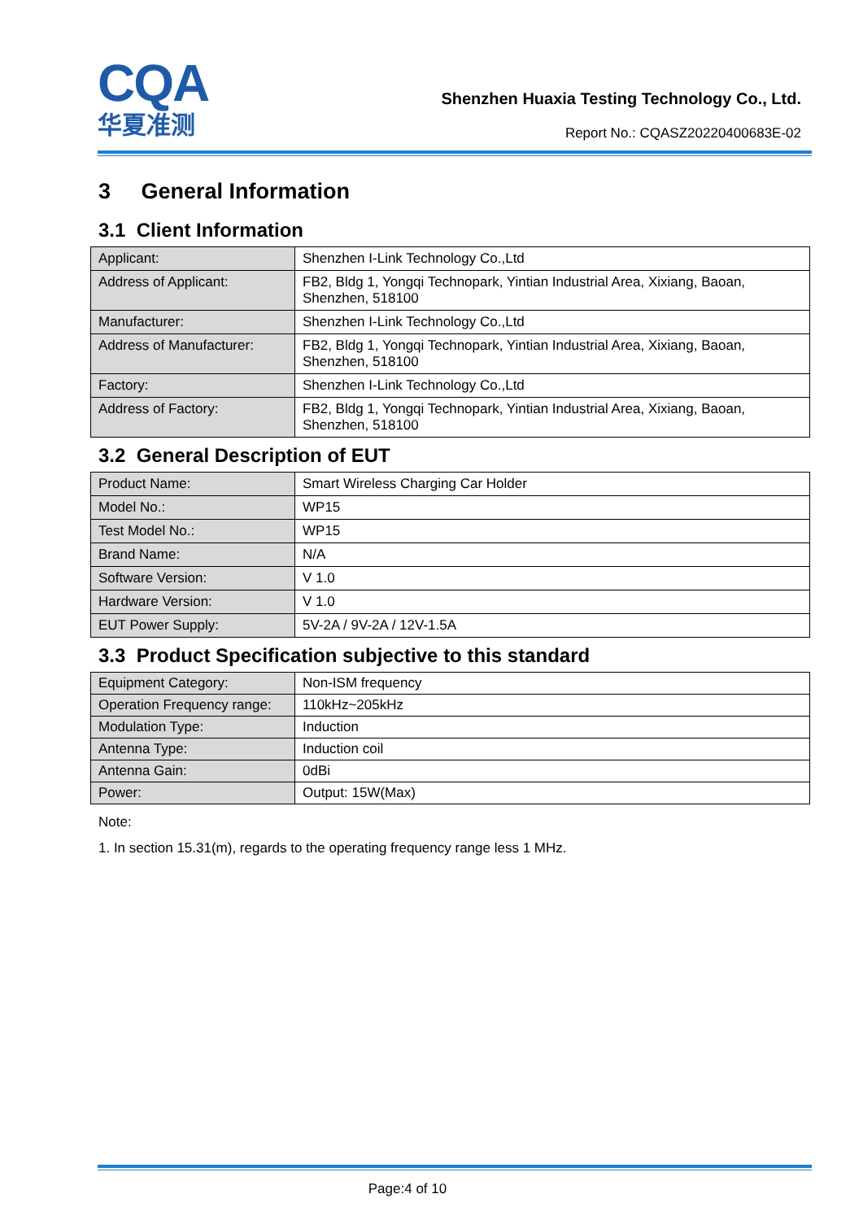CQA
华夏准测
Shenzhen Huaxia Testing Technology Co., Ltd.
Report No.: CQASZ20220400683E-02
3 General Information
3.1 Client Information
| Applicant: | Shenzhen I-Link Technology Co.,Ltd |
| Address of Applicant: | FB2, Bldg 1, Yongqi Technopark, Yintian Industrial Area, Xixiang, Baoan, Shenzhen, 518100 |
| Manufacturer: | Shenzhen I-Link Technology Co.,Ltd |
| Address of Manufacturer: | FB2, Bldg 1, Yongqi Technopark, Yintian Industrial Area, Xixiang, Baoan, Shenzhen, 518100 |
| Factory: | Shenzhen I-Link Technology Co.,Ltd |
| Address of Factory: | FB2, Bldg 1, Yongqi Technopark, Yintian Industrial Area, Xixiang, Baoan, Shenzhen, 518100 |
3.2 General Description of EUT
| Product Name: | Smart Wireless Charging Car Holder |
| Model No.: | WP15 |
| Test Model No.: | WP15 |
| Brand Name: | N/A |
| Software Version: | V 1.0 |
| Hardware Version: | V 1.0 |
| EUT Power Supply: | 5V-2A / 9V-2A / 12V-1.5A |
3.3 Product Specification subjective to this standard
| Equipment Category: | Non-ISM frequency |
| Operation Frequency range: | 110kHz~205kHz |
| Modulation Type: | Induction |
| Antenna Type: | Induction coil |
| Antenna Gain: | 0dBi |
| Power: | Output: 15W(Max) |
Note:
1. In section 15.31(m), regards to the operating frequency range less 1 MHz.
Page:4 of 10